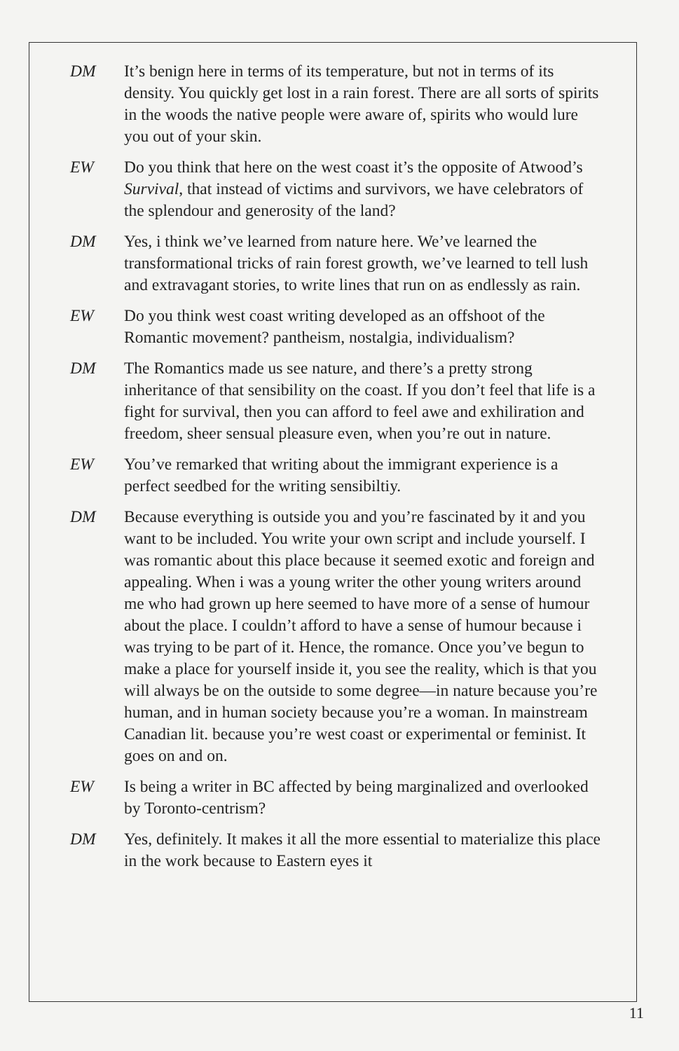DM It’s benign here in terms of its temperature, but not in terms of its density. You quickly get lost in a rain forest. There are all sorts of spirits in the woods the native people were aware of, spirits who would lure you out of your skin.
EW Do you think that here on the west coast it’s the opposite of Atwood’s Survival, that instead of victims and survivors, we have celebrators of the splendour and generosity of the land?
DM Yes, i think we’ve learned from nature here. We’ve learned the transformational tricks of rain forest growth, we’ve learned to tell lush and extravagant stories, to write lines that run on as endlessly as rain.
EW Do you think west coast writing developed as an offshoot of the Romantic movement? pantheism, nostalgia, individualism?
DM The Romantics made us see nature, and there’s a pretty strong inheritance of that sensibility on the coast. If you don’t feel that life is a fight for survival, then you can afford to feel awe and exhiliration and freedom, sheer sensual pleasure even, when you’re out in nature.
EW You’ve remarked that writing about the immigrant experience is a perfect seedbed for the writing sensibiltiy.
DM Because everything is outside you and you’re fascinated by it and you want to be included. You write your own script and include yourself. I was romantic about this place because it seemed exotic and foreign and appealing. When i was a young writer the other young writers around me who had grown up here seemed to have more of a sense of humour about the place. I couldn’t afford to have a sense of humour because i was trying to be part of it. Hence, the romance. Once you’ve begun to make a place for yourself inside it, you see the reality, which is that you will always be on the outside to some degree—in nature because you’re human, and in human society because you’re a woman. In mainstream Canadian lit. because you’re west coast or experimental or feminist. It goes on and on.
EW Is being a writer in BC affected by being marginalized and overlooked by Toronto-centrism?
DM Yes, definitely. It makes it all the more essential to materialize this place in the work because to Eastern eyes it
11